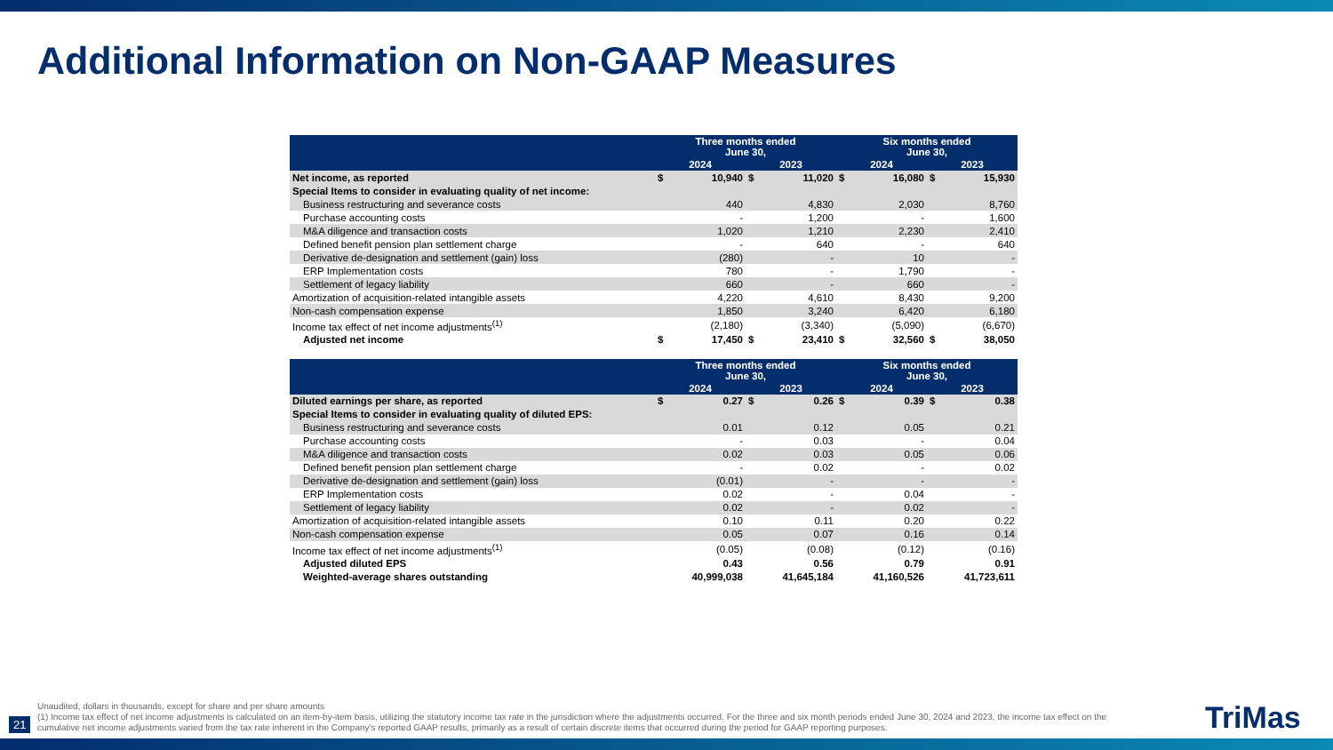Additional Information on Non-GAAP Measures
| | Three months ended June 30, | | | | Six months ended June 30, | | | |
| --- | --- | --- | --- | --- | --- | --- | --- | --- |
| | 2024 | | 2023 | | 2024 | | 2023 | |
| Net income, as reported | $ | 10,940 | $ | 11,020 | $ | 16,080 | $ | 15,930 |
| Special Items to consider in evaluating quality of net income: | | | | | | | | |
| Business restructuring and severance costs | | 440 | | 4,830 | | 2,030 | | 8,760 |
| Purchase accounting costs | | - | | 1,200 | | - | | 1,600 |
| M&A diligence and transaction costs | | 1,020 | | 1,210 | | 2,230 | | 2,410 |
| Defined benefit pension plan settlement charge | | - | | 640 | | - | | 640 |
| Derivative de-designation and settlement (gain) loss | | (280) | | - | | 10 | | - |
| ERP Implementation costs | | 780 | | - | | 1,790 | | - |
| Settlement of legacy liability | | 660 | | - | | 660 | | - |
| Amortization of acquisition-related intangible assets | | 4,220 | | 4,610 | | 8,430 | | 9,200 |
| Non-cash compensation expense | | 1,850 | | 3,240 | | 6,420 | | 6,180 |
| Income tax effect of net income adjustments<sup>(1)</sup> | | (2,180) | | (3,340) | | (5,090) | | (6,670) |
| Adjusted net income | $ | 17,450 | $ | 23,410 | $ | 32,560 | $ | 38,050 |
| | Three months ended June 30, | | | | Six months ended June 30, | | | |
| --- | --- | --- | --- | --- | --- | --- | --- | --- |
| | 2024 | | 2023 | | 2024 | | 2023 | |
| Diluted earnings per share, as reported | $ | 0.27 | $ | 0.26 | $ | 0.39 | $ | 0.38 |
| Special Items to consider in evaluating quality of diluted EPS: | | | | | | | | |
| Business restructuring and severance costs | | 0.01 | | 0.12 | | 0.05 | | 0.21 |
| Purchase accounting costs | | - | | 0.03 | | - | | 0.04 |
| M&A diligence and transaction costs | | 0.02 | | 0.03 | | 0.05 | | 0.06 |
| Defined benefit pension plan settlement charge | | - | | 0.02 | | - | | 0.02 |
| Derivative de-designation and settlement (gain) loss | | (0.01) | | - | | - | | - |
| ERP Implementation costs | | 0.02 | | - | | 0.04 | | - |
| Settlement of legacy liability | | 0.02 | | - | | 0.02 | | - |
| Amortization of acquisition-related intangible assets | | 0.10 | | 0.11 | | 0.20 | | 0.22 |
| Non-cash compensation expense | | 0.05 | | 0.07 | | 0.16 | | 0.14 |
| Income tax effect of net income adjustments<sup>(1)</sup> | | (0.05) | | (0.08) | | (0.12) | | (0.16) |
| Adjusted diluted EPS | | 0.43 | | 0.56 | | 0.79 | | 0.91 |
| Weighted-average shares outstanding | | 40,999,038 | | 41,645,184 | | 41,160,526 | | 41,723,611 |
Unaudited, dollars in thousands, except for share and per share amounts
(1) Income tax effect of net income adjustments is calculated on an item-by-item basis, utilizing the statutory income tax rate in the jurisdiction where the adjustments occurred. For the three and six month periods ended June 30, 2024 and 2023, the income tax effect on the cumulative net income adjustments varied from the tax rate inherent in the Company's reported GAAP results, primarily as a result of certain discrete items that occurred during the period for GAAP reporting purposes.
21 TriMas